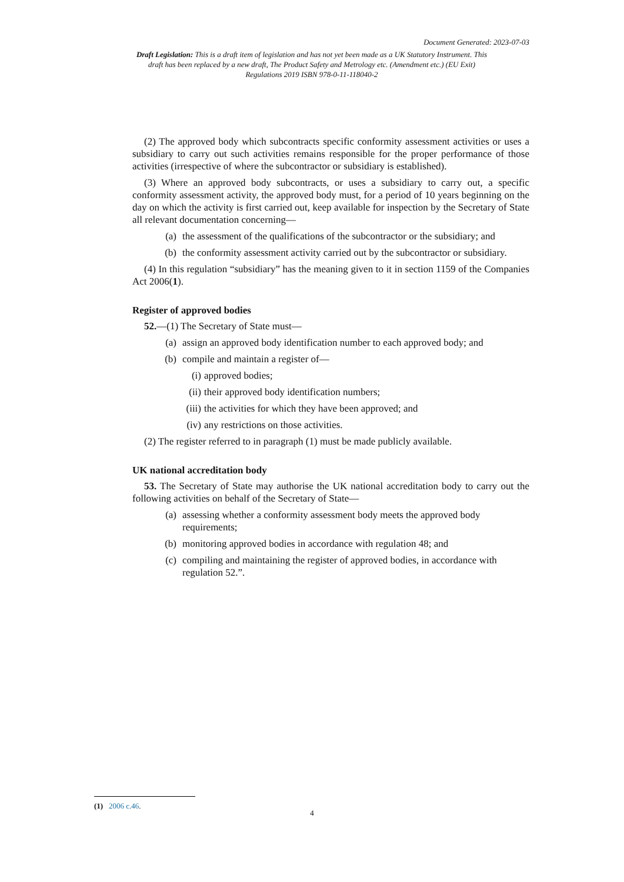Document Generated: 2023-07-03
Draft Legislation: This is a draft item of legislation and has not yet been made as a UK Statutory Instrument. This draft has been replaced by a new draft, The Product Safety and Metrology etc. (Amendment etc.) (EU Exit) Regulations 2019 ISBN 978-0-11-118040-2
(2) The approved body which subcontracts specific conformity assessment activities or uses a subsidiary to carry out such activities remains responsible for the proper performance of those activities (irrespective of where the subcontractor or subsidiary is established).
(3) Where an approved body subcontracts, or uses a subsidiary to carry out, a specific conformity assessment activity, the approved body must, for a period of 10 years beginning on the day on which the activity is first carried out, keep available for inspection by the Secretary of State all relevant documentation concerning—
(a) the assessment of the qualifications of the subcontractor or the subsidiary; and
(b) the conformity assessment activity carried out by the subcontractor or subsidiary.
(4) In this regulation “subsidiary” has the meaning given to it in section 1159 of the Companies Act 2006(1).
Register of approved bodies
52.—(1) The Secretary of State must—
(a) assign an approved body identification number to each approved body; and
(b) compile and maintain a register of—
(i) approved bodies;
(ii) their approved body identification numbers;
(iii) the activities for which they have been approved; and
(iv) any restrictions on those activities.
(2) The register referred to in paragraph (1) must be made publicly available.
UK national accreditation body
53. The Secretary of State may authorise the UK national accreditation body to carry out the following activities on behalf of the Secretary of State—
(a) assessing whether a conformity assessment body meets the approved body requirements;
(b) monitoring approved bodies in accordance with regulation 48; and
(c) compiling and maintaining the register of approved bodies, in accordance with regulation 52.”.
(1) 2006 c.46.
4